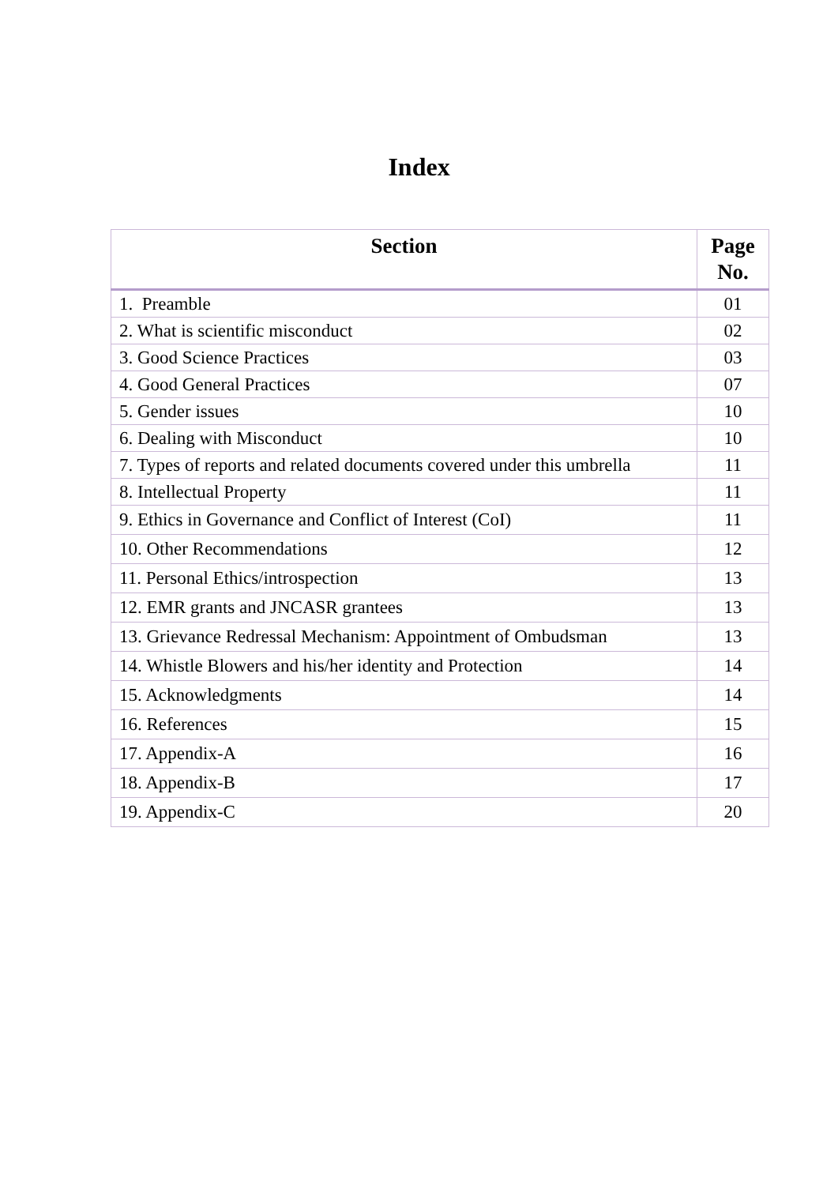Index
| Section | Page No. |
| --- | --- |
| 1. Preamble | 01 |
| 2. What is scientific misconduct | 02 |
| 3. Good Science Practices | 03 |
| 4. Good General Practices | 07 |
| 5. Gender issues | 10 |
| 6. Dealing with Misconduct | 10 |
| 7. Types of reports and related documents covered under this umbrella | 11 |
| 8. Intellectual Property | 11 |
| 9. Ethics in Governance and Conflict of Interest (CoI) | 11 |
| 10. Other Recommendations | 12 |
| 11. Personal Ethics/introspection | 13 |
| 12. EMR grants and JNCASR grantees | 13 |
| 13. Grievance Redressal Mechanism: Appointment of Ombudsman | 13 |
| 14. Whistle Blowers and his/her identity and Protection | 14 |
| 15. Acknowledgments | 14 |
| 16. References | 15 |
| 17. Appendix-A | 16 |
| 18. Appendix-B | 17 |
| 19. Appendix-C | 20 |